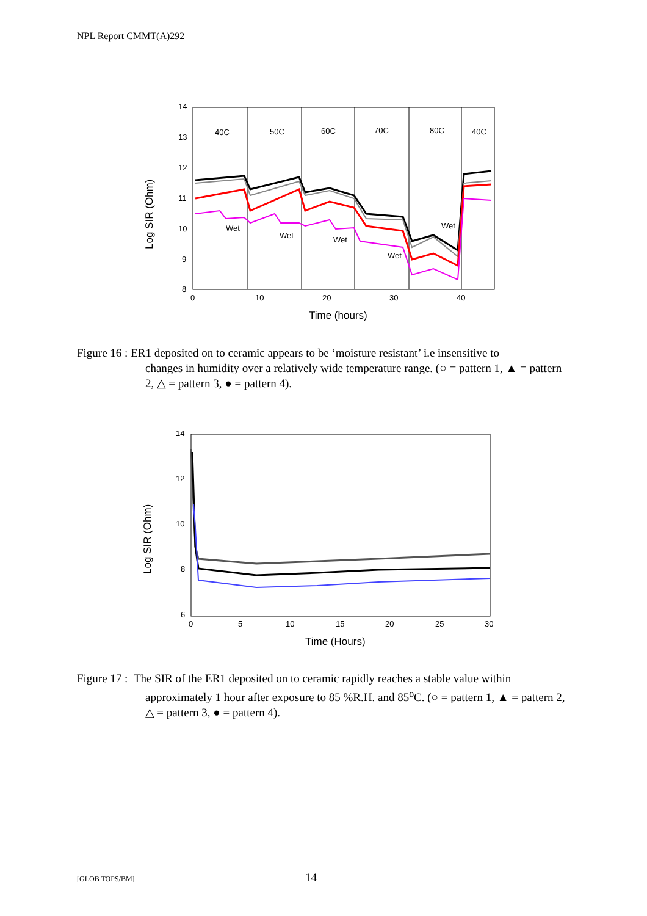NPL Report CMMT(A)292
14
13
12
11
10
9
8
0
10
20
30
40
40C
50C
60C
70C
80C
40C
Wet
Wet
Wet
Wet
Wet
Time (hours)
Log SIR (Ohm)
Figure 16 : ER1 deposited on to ceramic appears to be ‘moisture resistant’ i.e insensitive to
changes in humidity over a relatively wide temperature range. (○ = pattern 1, ▲ = pattern 2, △ = pattern 3, ● = pattern 4).
14
12
10
8
6
0
5
10
15
20
25
30
Time (Hours)
Log SIR (Ohm)
Figure 17 : The SIR of the ER1 deposited on to ceramic rapidly reaches a stable value within
approximately 1 hour after exposure to 85 %R.H. and 85<sup>o</sup>C. (○ = pattern 1, ▲ = pattern 2, △ = pattern 3, ● = pattern 4).
[GLOB TOPS/BM] 14